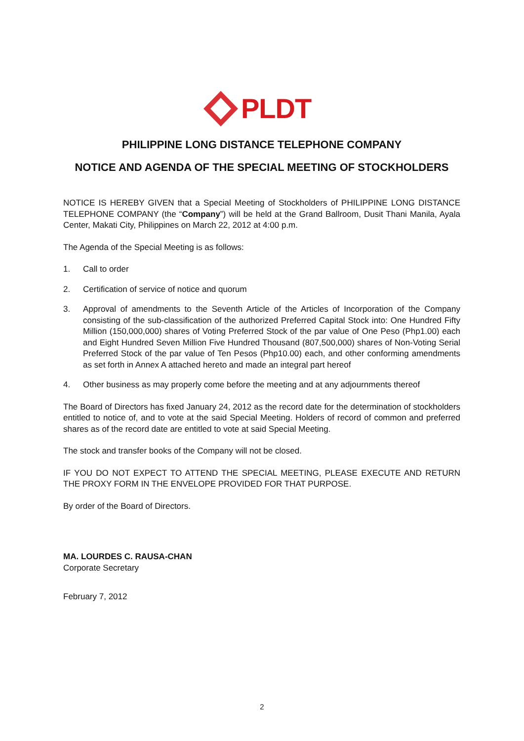PLDT
PHILIPPINE LONG DISTANCE TELEPHONE COMPANY
NOTICE AND AGENDA OF THE SPECIAL MEETING OF STOCKHOLDERS
NOTICE IS HEREBY GIVEN that a Special Meeting of Stockholders of PHILIPPINE LONG DISTANCE TELEPHONE COMPANY (the “Company”) will be held at the Grand Ballroom, Dusit Thani Manila, Ayala Center, Makati City, Philippines on March 22, 2012 at 4:00 p.m.
The Agenda of the Special Meeting is as follows:
1. Call to order
2. Certification of service of notice and quorum
3. Approval of amendments to the Seventh Article of the Articles of Incorporation of the Company consisting of the sub-classification of the authorized Preferred Capital Stock into: One Hundred Fifty Million (150,000,000) shares of Voting Preferred Stock of the par value of One Peso (Php1.00) each and Eight Hundred Seven Million Five Hundred Thousand (807,500,000) shares of Non-Voting Serial Preferred Stock of the par value of Ten Pesos (Php10.00) each, and other conforming amendments as set forth in Annex A attached hereto and made an integral part hereof
4. Other business as may properly come before the meeting and at any adjournments thereof
The Board of Directors has fixed January 24, 2012 as the record date for the determination of stockholders entitled to notice of, and to vote at the said Special Meeting. Holders of record of common and preferred shares as of the record date are entitled to vote at said Special Meeting.
The stock and transfer books of the Company will not be closed.
IF YOU DO NOT EXPECT TO ATTEND THE SPECIAL MEETING, PLEASE EXECUTE AND RETURN THE PROXY FORM IN THE ENVELOPE PROVIDED FOR THAT PURPOSE.
By order of the Board of Directors.
MA. LOURDES C. RAUSA-CHAN
Corporate Secretary
February 7, 2012
2